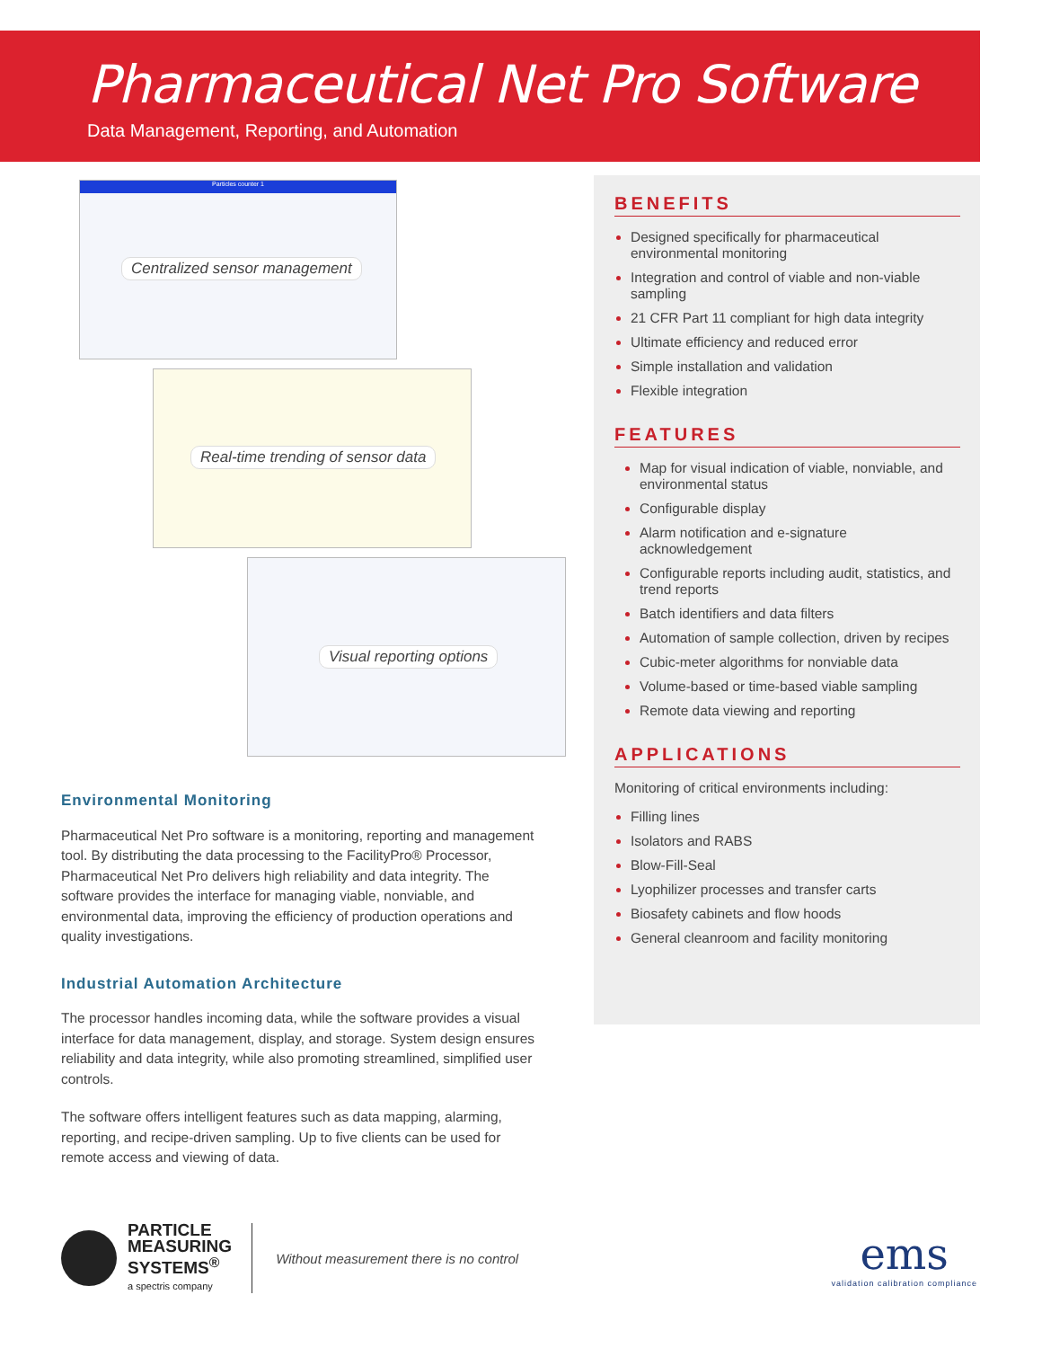Pharmaceutical Net Pro Software
Data Management, Reporting, and Automation
Particles counter 1
Centralized sensor management
Real-time trending of sensor data
Visual reporting options
BENEFITS
Designed specifically for pharmaceutical environmental monitoring
Integration and control of viable and non-viable sampling
21 CFR Part 11 compliant for high data integrity
Ultimate efficiency and reduced error
Simple installation and validation
Flexible integration
FEATURES
Map for visual indication of viable, nonviable, and environmental status
Configurable display
Alarm notification and e-signature acknowledgement
Configurable reports including audit, statistics, and trend reports
Batch identifiers and data filters
Automation of sample collection, driven by recipes
Cubic-meter algorithms for nonviable data
Volume-based or time-based viable sampling
Remote data viewing and reporting
APPLICATIONS
Monitoring of critical environments including:
Filling lines
Isolators and RABS
Blow-Fill-Seal
Lyophilizer processes and transfer carts
Biosafety cabinets and flow hoods
General cleanroom and facility monitoring
Environmental Monitoring
Pharmaceutical Net Pro software is a monitoring, reporting and management tool. By distributing the data processing to the FacilityPro® Processor, Pharmaceutical Net Pro delivers high reliability and data integrity. The software provides the interface for managing viable, nonviable, and environmental data, improving the efficiency of production operations and quality investigations.
Industrial Automation Architecture
The processor handles incoming data, while the software provides a visual interface for data management, display, and storage. System design ensures reliability and data integrity, while also promoting streamlined, simplified user controls.
The software offers intelligent features such as data mapping, alarming, reporting, and recipe-driven sampling. Up to five clients can be used for remote access and viewing of data.
PARTICLE
MEASURING
SYSTEMS<sup>®</sup>
a spectris company
Without measurement there is no control
ems
validation calibration compliance